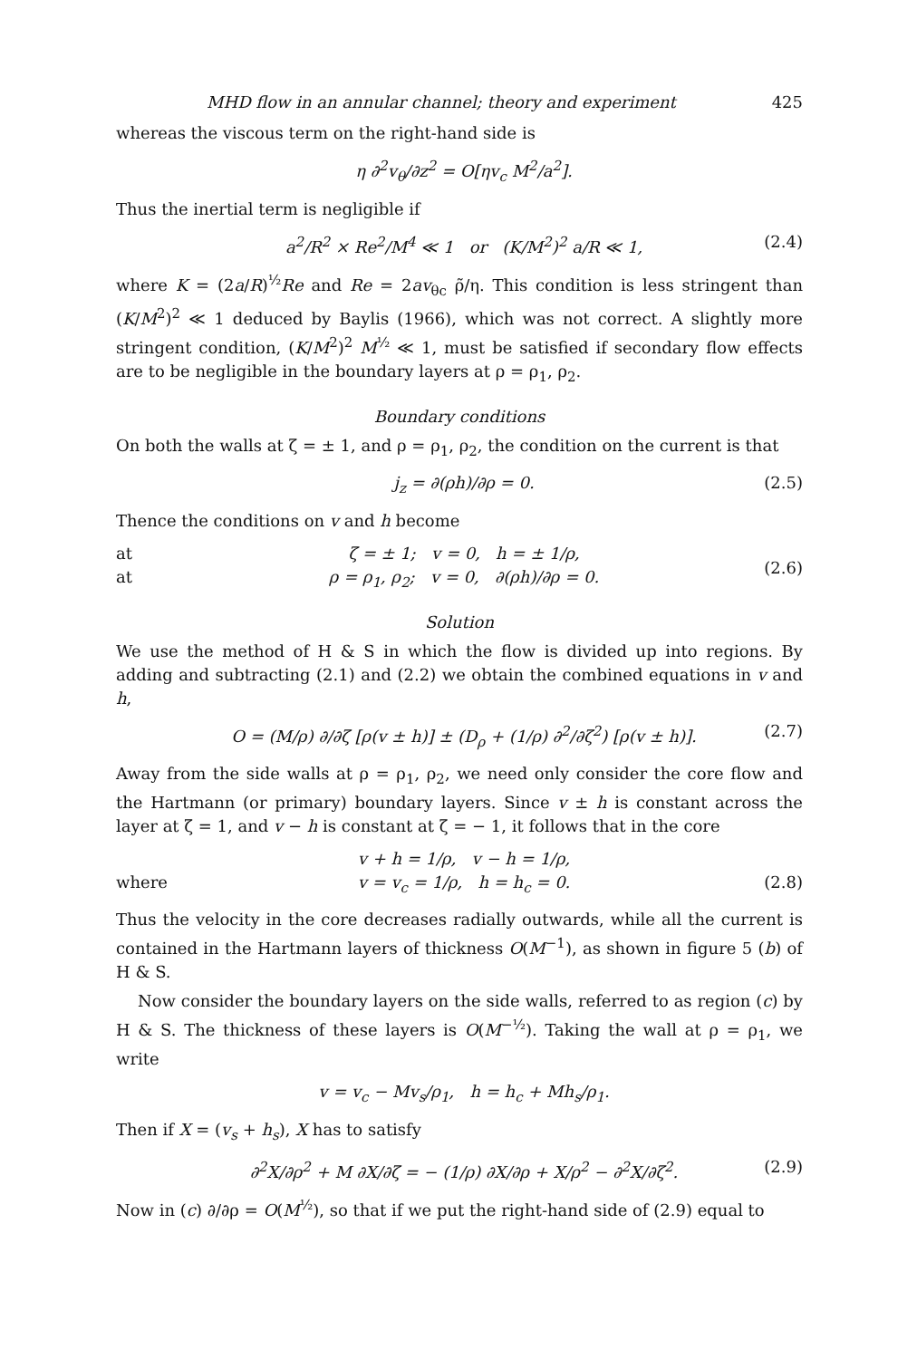MHD flow in an annular channel; theory and experiment 425
whereas the viscous term on the right-hand side is
η ∂<sup>2</sup>v<sub>θ</sub>/∂z<sup>2</sup> = O[ηv<sub>c</sub> M<sup>2</sup>/a<sup>2</sup>].
Thus the inertial term is negligible if
a<sup>2</sup>/R<sup>2</sup> × Re<sup>2</sup>/M<sup>4</sup> ≪ 1 or (K/M<sup>2</sup>)<sup>2</sup> a/R ≪ 1, (2.4)
where K = (2a/R)<sup>½</sup>Re and Re = 2av<sub>θc</sub> ρ̃/η. This condition is less stringent than (K/M<sup>2</sup>)<sup>2</sup> ≪ 1 deduced by Baylis (1966), which was not correct. A slightly more stringent condition, (K/M<sup>2</sup>)<sup>2</sup> M<sup>½</sup> ≪ 1, must be satisfied if secondary flow effects are to be negligible in the boundary layers at ρ = ρ<sub>1</sub>, ρ<sub>2</sub>.
Boundary conditions
On both the walls at ζ = ± 1, and ρ = ρ<sub>1</sub>, ρ<sub>2</sub>, the condition on the current is that
j<sub>z</sub> = ∂(ρh)/∂ρ = 0. (2.5)
Thence the conditions on v and h become
at
at ζ = ± 1; v = 0, h = ± 1/ρ,
ρ = ρ<sub>1</sub>, ρ<sub>2</sub>; v = 0, ∂(ρh)/∂ρ = 0. (2.6)
Solution
We use the method of H & S in which the flow is divided up into regions. By adding and subtracting (2.1) and (2.2) we obtain the combined equations in v and h,
O = (M/ρ) ∂/∂ζ [ρ(v ± h)] ± (D<sub>ρ</sub> + (1/ρ) ∂<sup>2</sup>/∂ζ<sup>2</sup>) [ρ(v ± h)]. (2.7)
Away from the side walls at ρ = ρ<sub>1</sub>, ρ<sub>2</sub>, we need only consider the core flow and the Hartmann (or primary) boundary layers. Since v ± h is constant across the layer at ζ = 1, and v − h is constant at ζ = − 1, it follows that in the core
where v + h = 1/ρ, v − h = 1/ρ,
v = v<sub>c</sub> = 1/ρ, h = h<sub>c</sub> = 0.
(2.8)
Thus the velocity in the core decreases radially outwards, while all the current is contained in the Hartmann layers of thickness O(M<sup>−1</sup>), as shown in figure 5 (b) of H & S.
Now consider the boundary layers on the side walls, referred to as region (c) by H & S. The thickness of these layers is O(M<sup>−½</sup>). Taking the wall at ρ = ρ<sub>1</sub>, we write
v = v<sub>c</sub> − Mv<sub>s</sub>/ρ<sub>1</sub>, h = h<sub>c</sub> + Mh<sub>s</sub>/ρ<sub>1</sub>.
Then if X = (v<sub>s</sub> + h<sub>s</sub>), X has to satisfy
∂<sup>2</sup>X/∂ρ<sup>2</sup> + M ∂X/∂ζ = − (1/ρ) ∂X/∂ρ + X/ρ<sup>2</sup> − ∂<sup>2</sup>X/∂ζ<sup>2</sup>. (2.9)
Now in (c) ∂/∂ρ = O(M<sup>½</sup>), so that if we put the right-hand side of (2.9) equal to